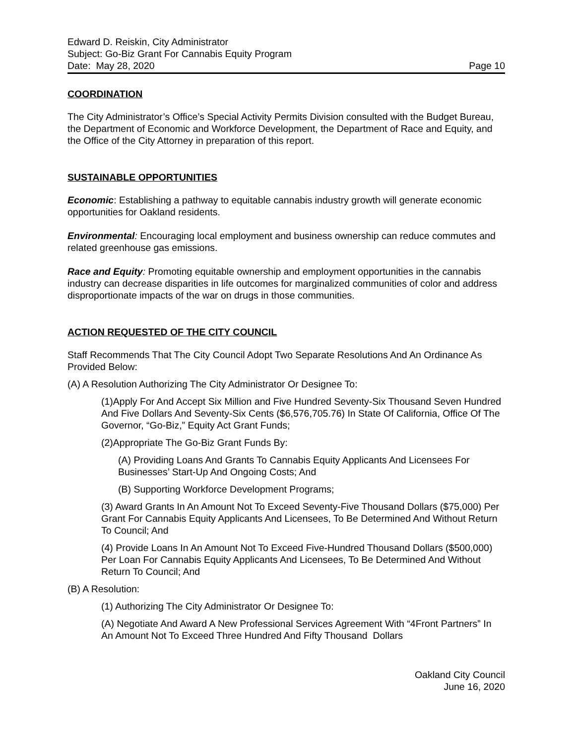Edward D. Reiskin, City Administrator
Subject: Go-Biz Grant For Cannabis Equity Program
Date: May 28, 2020 Page 10
COORDINATION
The City Administrator’s Office’s Special Activity Permits Division consulted with the Budget Bureau, the Department of Economic and Workforce Development, the Department of Race and Equity, and the Office of the City Attorney in preparation of this report.
SUSTAINABLE OPPORTUNITIES
Economic: Establishing a pathway to equitable cannabis industry growth will generate economic opportunities for Oakland residents.
Environmental: Encouraging local employment and business ownership can reduce commutes and related greenhouse gas emissions.
Race and Equity: Promoting equitable ownership and employment opportunities in the cannabis industry can decrease disparities in life outcomes for marginalized communities of color and address disproportionate impacts of the war on drugs in those communities.
ACTION REQUESTED OF THE CITY COUNCIL
Staff Recommends That The City Council Adopt Two Separate Resolutions And An Ordinance As Provided Below:
(A) A Resolution Authorizing The City Administrator Or Designee To:
(1)Apply For And Accept Six Million and Five Hundred Seventy-Six Thousand Seven Hundred And Five Dollars And Seventy-Six Cents ($6,576,705.76) In State Of California, Office Of The Governor, “Go-Biz,” Equity Act Grant Funds;
(2)Appropriate The Go-Biz Grant Funds By:
(A) Providing Loans And Grants To Cannabis Equity Applicants And Licensees For Businesses’ Start-Up And Ongoing Costs; And
(B) Supporting Workforce Development Programs;
(3) Award Grants In An Amount Not To Exceed Seventy-Five Thousand Dollars ($75,000) Per Grant For Cannabis Equity Applicants And Licensees, To Be Determined And Without Return To Council; And
(4) Provide Loans In An Amount Not To Exceed Five-Hundred Thousand Dollars ($500,000) Per Loan For Cannabis Equity Applicants And Licensees, To Be Determined And Without Return To Council; And
(B) A Resolution:
(1) Authorizing The City Administrator Or Designee To:
(A) Negotiate And Award A New Professional Services Agreement With “4Front Partners” In An Amount Not To Exceed Three Hundred And Fifty Thousand Dollars
Oakland City Council
June 16, 2020